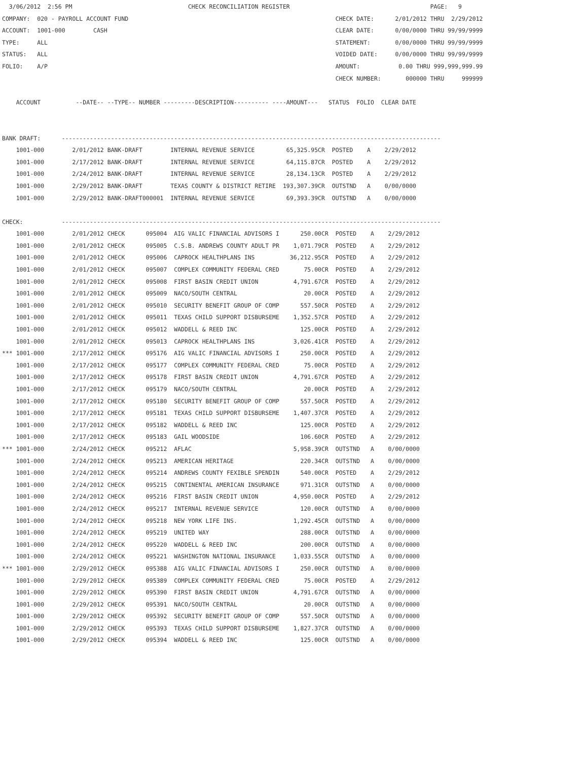3/06/2012  2:56 PM                                 CHECK RECONCILIATION REGISTER                                        PAGE:   9
COMPANY:  020 - PAYROLL ACCOUNT FUND                                                           CHECK DATE:      2/01/2012 THRU  2/29/2012
ACCOUNT:  1001-000        CASH                                                                 CLEAR DATE:      0/00/0000 THRU 99/99/9999
TYPE:     ALL                                                                                  STATEMENT:       0/00/0000 THRU 99/99/9999
STATUS:   ALL                                                                                  VOIDED DATE:     0/00/0000 THRU 99/99/9999
FOLIO:    A/P                                                                                  AMOUNT:           0.00 THRU 999,999,999.99
                                                                                               CHECK NUMBER:       000000 THRU     999999

    ACCOUNT          --DATE-- --TYPE-- NUMBER ---------DESCRIPTION---------- ----AMOUNT---   STATUS  FOLIO  CLEAR DATE


BANK DRAFT:      ------------------------------------------------------------------------------------------------------------
    1001-000        2/01/2012 BANK-DRAFT        INTERNAL REVENUE SERVICE         65,325.95CR  POSTED    A    2/29/2012
    1001-000        2/17/2012 BANK-DRAFT        INTERNAL REVENUE SERVICE         64,115.87CR  POSTED    A    2/29/2012
    1001-000        2/24/2012 BANK-DRAFT        INTERNAL REVENUE SERVICE         28,134.13CR  POSTED    A    2/29/2012
    1001-000        2/29/2012 BANK-DRAFT        TEXAS COUNTY & DISTRICT RETIRE  193,307.39CR  OUTSTND   A    0/00/0000
    1001-000        2/29/2012 BANK-DRAFT000001  INTERNAL REVENUE SERVICE         69,393.39CR  OUTSTND   A    0/00/0000

CHECK:           ------------------------------------------------------------------------------------------------------------
    1001-000        2/01/2012 CHECK      095004  AIG VALIC FINANCIAL ADVISORS I      250.00CR  POSTED    A    2/29/2012
    1001-000        2/01/2012 CHECK      095005  C.S.B. ANDREWS COUNTY ADULT PR    1,071.79CR  POSTED    A    2/29/2012
    1001-000        2/01/2012 CHECK      095006  CAPROCK HEALTHPLANS INS          36,212.95CR  POSTED    A    2/29/2012
    1001-000        2/01/2012 CHECK      095007  COMPLEX COMMUNITY FEDERAL CRED       75.00CR  POSTED    A    2/29/2012
    1001-000        2/01/2012 CHECK      095008  FIRST BASIN CREDIT UNION          4,791.67CR  POSTED    A    2/29/2012
    1001-000        2/01/2012 CHECK      095009  NACO/SOUTH CENTRAL                   20.00CR  POSTED    A    2/29/2012
    1001-000        2/01/2012 CHECK      095010  SECURITY BENEFIT GROUP OF COMP      557.50CR  POSTED    A    2/29/2012
    1001-000        2/01/2012 CHECK      095011  TEXAS CHILD SUPPORT DISBURSEME    1,352.57CR  POSTED    A    2/29/2012
    1001-000        2/01/2012 CHECK      095012  WADDELL & REED INC                  125.00CR  POSTED    A    2/29/2012
    1001-000        2/01/2012 CHECK      095013  CAPROCK HEALTHPLANS INS           3,026.41CR  POSTED    A    2/29/2012
*** 1001-000        2/17/2012 CHECK      095176  AIG VALIC FINANCIAL ADVISORS I      250.00CR  POSTED    A    2/29/2012
    1001-000        2/17/2012 CHECK      095177  COMPLEX COMMUNITY FEDERAL CRED       75.00CR  POSTED    A    2/29/2012
    1001-000        2/17/2012 CHECK      095178  FIRST BASIN CREDIT UNION          4,791.67CR  POSTED    A    2/29/2012
    1001-000        2/17/2012 CHECK      095179  NACO/SOUTH CENTRAL                   20.00CR  POSTED    A    2/29/2012
    1001-000        2/17/2012 CHECK      095180  SECURITY BENEFIT GROUP OF COMP      557.50CR  POSTED    A    2/29/2012
    1001-000        2/17/2012 CHECK      095181  TEXAS CHILD SUPPORT DISBURSEME    1,407.37CR  POSTED    A    2/29/2012
    1001-000        2/17/2012 CHECK      095182  WADDELL & REED INC                  125.00CR  POSTED    A    2/29/2012
    1001-000        2/17/2012 CHECK      095183  GAIL WOODSIDE                       106.60CR  POSTED    A    2/29/2012
*** 1001-000        2/24/2012 CHECK      095212  AFLAC                             5,958.39CR  OUTSTND   A    0/00/0000
    1001-000        2/24/2012 CHECK      095213  AMERICAN HERITAGE                   220.34CR  OUTSTND   A    0/00/0000
    1001-000        2/24/2012 CHECK      095214  ANDREWS COUNTY FEXIBLE SPENDIN      540.00CR  POSTED    A    2/29/2012
    1001-000        2/24/2012 CHECK      095215  CONTINENTAL AMERICAN INSURANCE      971.31CR  OUTSTND   A    0/00/0000
    1001-000        2/24/2012 CHECK      095216  FIRST BASIN CREDIT UNION          4,950.00CR  POSTED    A    2/29/2012
    1001-000        2/24/2012 CHECK      095217  INTERNAL REVENUE SERVICE            120.00CR  OUTSTND   A    0/00/0000
    1001-000        2/24/2012 CHECK      095218  NEW YORK LIFE INS.                1,292.45CR  OUTSTND   A    0/00/0000
    1001-000        2/24/2012 CHECK      095219  UNITED WAY                          288.00CR  OUTSTND   A    0/00/0000
    1001-000        2/24/2012 CHECK      095220  WADDELL & REED INC                  200.00CR  OUTSTND   A    0/00/0000
    1001-000        2/24/2012 CHECK      095221  WASHINGTON NATIONAL INSURANCE     1,033.55CR  OUTSTND   A    0/00/0000
*** 1001-000        2/29/2012 CHECK      095388  AIG VALIC FINANCIAL ADVISORS I      250.00CR  OUTSTND   A    0/00/0000
    1001-000        2/29/2012 CHECK      095389  COMPLEX COMMUNITY FEDERAL CRED       75.00CR  POSTED    A    2/29/2012
    1001-000        2/29/2012 CHECK      095390  FIRST BASIN CREDIT UNION          4,791.67CR  OUTSTND   A    0/00/0000
    1001-000        2/29/2012 CHECK      095391  NACO/SOUTH CENTRAL                   20.00CR  OUTSTND   A    0/00/0000
    1001-000        2/29/2012 CHECK      095392  SECURITY BENEFIT GROUP OF COMP      557.50CR  OUTSTND   A    0/00/0000
    1001-000        2/29/2012 CHECK      095393  TEXAS CHILD SUPPORT DISBURSEME    1,827.37CR  OUTSTND   A    0/00/0000
    1001-000        2/29/2012 CHECK      095394  WADDELL & REED INC                  125.00CR  OUTSTND   A    0/00/0000